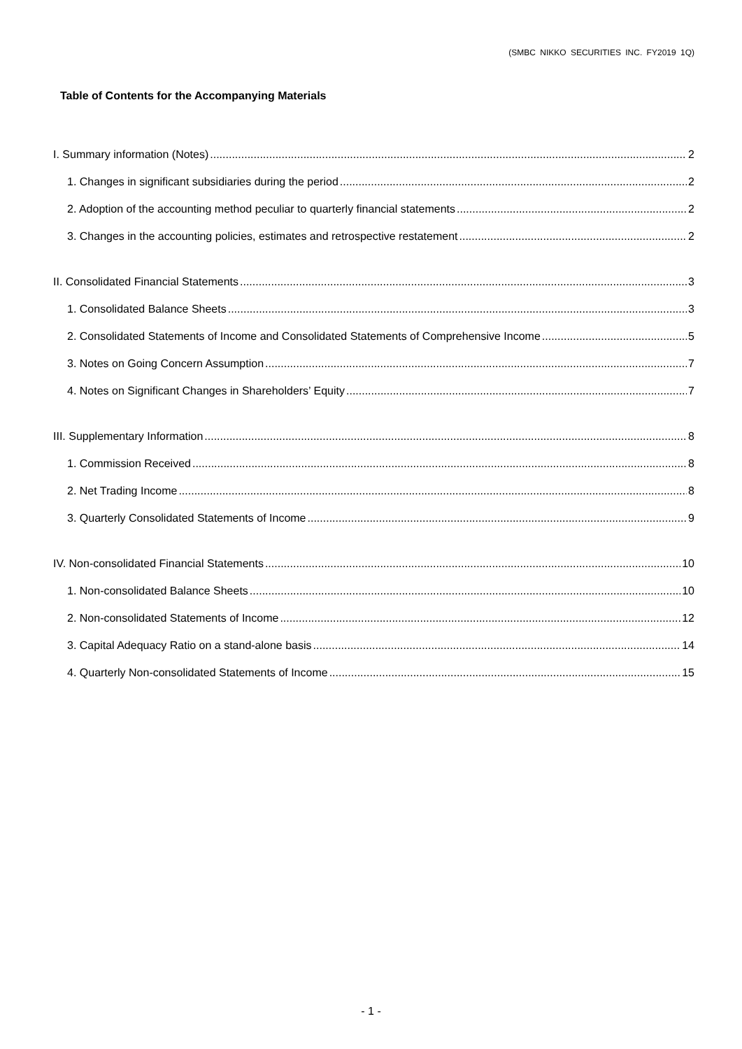(SMBC NIKKO SECURITIES INC. FY2019 1Q)
Table of Contents for the Accompanying Materials
I. Summary information (Notes) 2
1. Changes in significant subsidiaries during the period 2
2. Adoption of the accounting method peculiar to quarterly financial statements 2
3. Changes in the accounting policies, estimates and retrospective restatement 2
II. Consolidated Financial Statements 3
1. Consolidated Balance Sheets 3
2. Consolidated Statements of Income and Consolidated Statements of Comprehensive Income 5
3. Notes on Going Concern Assumption 7
4. Notes on Significant Changes in Shareholders’ Equity 7
III. Supplementary Information 8
1. Commission Received 8
2. Net Trading Income 8
3. Quarterly Consolidated Statements of Income 9
IV. Non-consolidated Financial Statements 10
1. Non-consolidated Balance Sheets 10
2. Non-consolidated Statements of Income 12
3. Capital Adequacy Ratio on a stand-alone basis 14
4. Quarterly Non-consolidated Statements of Income 15
- 1 -